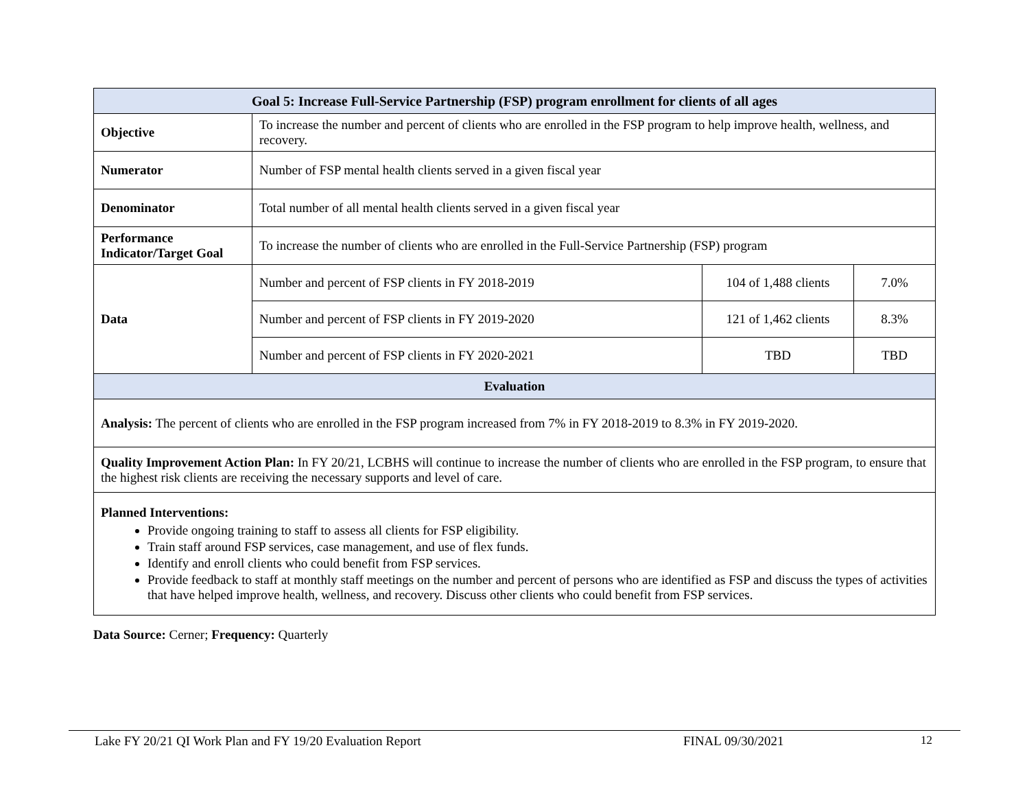| Goal 5: Increase Full-Service Partnership (FSP) program enrollment for clients of all ages | | | |
| --- | --- | --- | --- |
| Objective | To increase the number and percent of clients who are enrolled in the FSP program to help improve health, wellness, and recovery. | | |
| Numerator | Number of FSP mental health clients served in a given fiscal year | | |
| Denominator | Total number of all mental health clients served in a given fiscal year | | |
| Performance Indicator/Target Goal | To increase the number of clients who are enrolled in the Full-Service Partnership (FSP) program | | |
| Data | Number and percent of FSP clients in FY 2018-2019 | 104 of 1,488 clients | 7.0% |
| | Number and percent of FSP clients in FY 2019-2020 | 121 of 1,462 clients | 8.3% |
| | Number and percent of FSP clients in FY 2020-2021 | TBD | TBD |
| Evaluation | | | |
| Analysis: The percent of clients who are enrolled in the FSP program increased from 7% in FY 2018-2019 to 8.3% in FY 2019-2020. | | | |
| Quality Improvement Action Plan: In FY 20/21, LCBHS will continue to increase the number of clients who are enrolled in the FSP program, to ensure that the highest risk clients are receiving the necessary supports and level of care. | | | |
| Planned Interventions: Provide ongoing training to staff to assess all clients for FSP eligibility. Train staff around FSP services, case management, and use of flex funds. Identify and enroll clients who could benefit from FSP services. Provide feedback to staff at monthly staff meetings on the number and percent of persons who are identified as FSP and discuss the types of activities that have helped improve health, wellness, and recovery. Discuss other clients who could benefit from FSP services. | | | |
Data Source: Cerner; Frequency: Quarterly
Lake FY 20/21 QI Work Plan and FY 19/20 Evaluation Report FINAL 09/30/2021 12